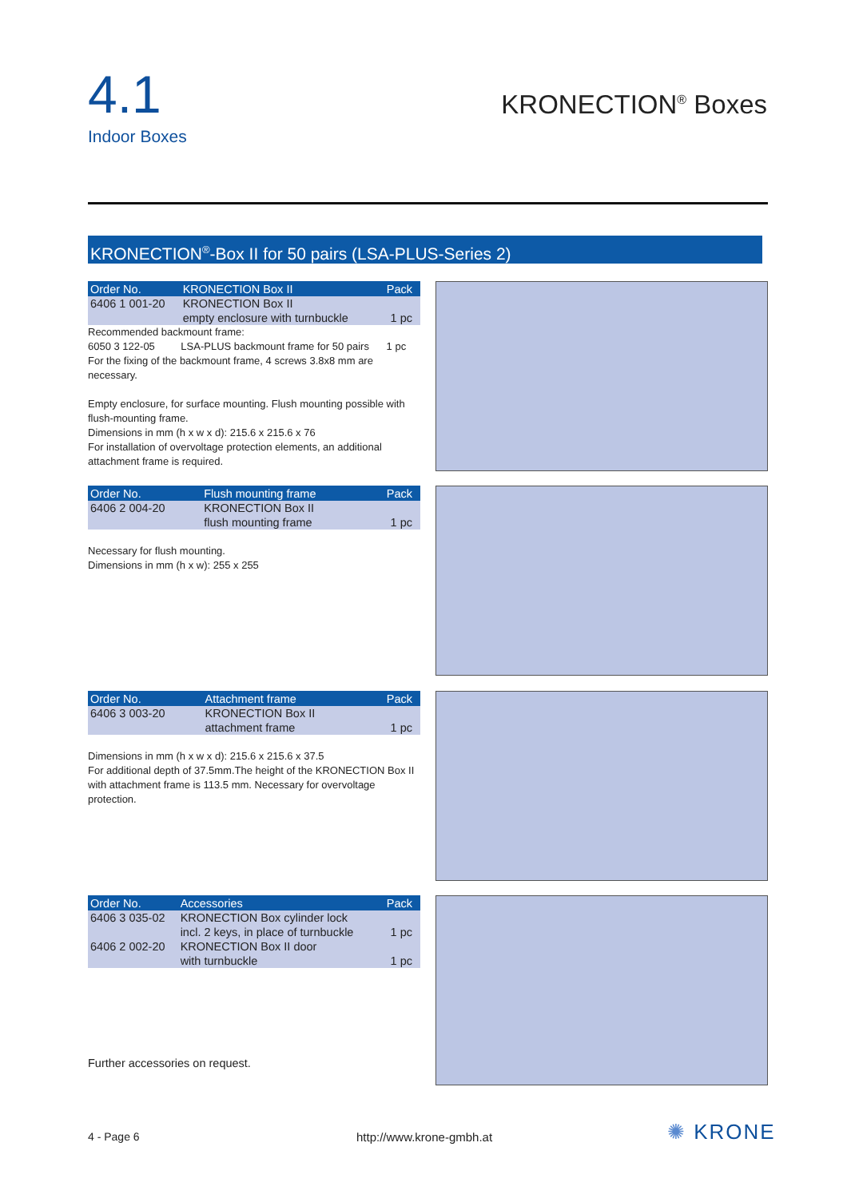4.1
Indoor Boxes
KRONECTION<sup>®</sup> Boxes
KRONECTION<sup>®</sup>-Box II for 50 pairs (LSA-PLUS-Series 2)
| Order No. | KRONECTION Box II | Pack |
| --- | --- | --- |
| 6406 1 001-20 | KRONECTION Box II empty enclosure with turnbuckle | 1 pc |
Recommended backmount frame:
6050 3 122-05 LSA-PLUS backmount frame for 50 pairs 1 pc
For the fixing of the backmount frame, 4 screws 3.8x8 mm are necessary.
Empty enclosure, for surface mounting. Flush mounting possible with flush-mounting frame.
Dimensions in mm (h x w x d): 215.6 x 215.6 x 76
For installation of overvoltage protection elements, an additional attachment frame is required.
| Order No. | Flush mounting frame | Pack |
| --- | --- | --- |
| 6406 2 004-20 | KRONECTION Box II flush mounting frame | 1 pc |
Necessary for flush mounting.
Dimensions in mm (h x w): 255 x 255
| Order No. | Attachment frame | Pack |
| --- | --- | --- |
| 6406 3 003-20 | KRONECTION Box II attachment frame | 1 pc |
Dimensions in mm (h x w x d): 215.6 x 215.6 x 37.5
For additional depth of 37.5mm.The height of the KRONECTION Box II with attachment frame is 113.5 mm. Necessary for overvoltage protection.
| Order No. | Accessories | Pack |
| --- | --- | --- |
| 6406 3 035-02 | KRONECTION Box cylinder lock incl. 2 keys, in place of turnbuckle | 1 pc |
| 6406 2 002-20 | KRONECTION Box II door with turnbuckle | 1 pc |
Further accessories on request.
4 - Page 6 http://www.krone-gmbh.at ✺ KRONE